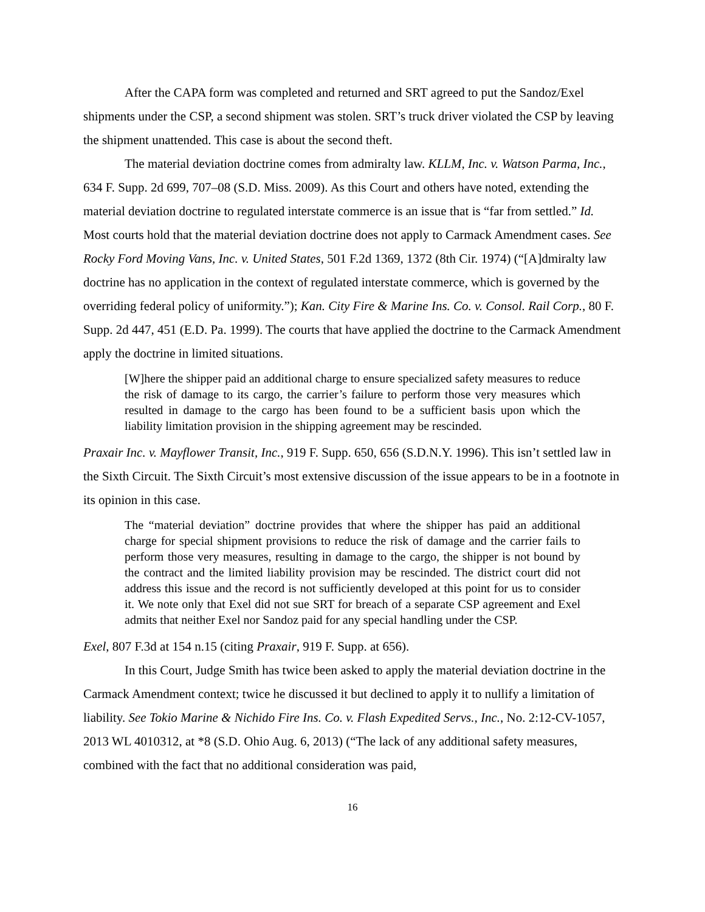After the CAPA form was completed and returned and SRT agreed to put the Sandoz/Exel shipments under the CSP, a second shipment was stolen. SRT’s truck driver violated the CSP by leaving the shipment unattended. This case is about the second theft.
The material deviation doctrine comes from admiralty law. KLLM, Inc. v. Watson Parma, Inc., 634 F. Supp. 2d 699, 707–08 (S.D. Miss. 2009). As this Court and others have noted, extending the material deviation doctrine to regulated interstate commerce is an issue that is “far from settled.” Id. Most courts hold that the material deviation doctrine does not apply to Carmack Amendment cases. See Rocky Ford Moving Vans, Inc. v. United States, 501 F.2d 1369, 1372 (8th Cir. 1974) (“[A]dmiralty law doctrine has no application in the context of regulated interstate commerce, which is governed by the overriding federal policy of uniformity.”); Kan. City Fire & Marine Ins. Co. v. Consol. Rail Corp., 80 F. Supp. 2d 447, 451 (E.D. Pa. 1999). The courts that have applied the doctrine to the Carmack Amendment apply the doctrine in limited situations.
[W]here the shipper paid an additional charge to ensure specialized safety measures to reduce the risk of damage to its cargo, the carrier’s failure to perform those very measures which resulted in damage to the cargo has been found to be a sufficient basis upon which the liability limitation provision in the shipping agreement may be rescinded.
Praxair Inc. v. Mayflower Transit, Inc., 919 F. Supp. 650, 656 (S.D.N.Y. 1996). This isn’t settled law in the Sixth Circuit. The Sixth Circuit’s most extensive discussion of the issue appears to be in a footnote in its opinion in this case.
The “material deviation” doctrine provides that where the shipper has paid an additional charge for special shipment provisions to reduce the risk of damage and the carrier fails to perform those very measures, resulting in damage to the cargo, the shipper is not bound by the contract and the limited liability provision may be rescinded. The district court did not address this issue and the record is not sufficiently developed at this point for us to consider it. We note only that Exel did not sue SRT for breach of a separate CSP agreement and Exel admits that neither Exel nor Sandoz paid for any special handling under the CSP.
Exel, 807 F.3d at 154 n.15 (citing Praxair, 919 F. Supp. at 656).
In this Court, Judge Smith has twice been asked to apply the material deviation doctrine in the Carmack Amendment context; twice he discussed it but declined to apply it to nullify a limitation of liability. See Tokio Marine & Nichido Fire Ins. Co. v. Flash Expedited Servs., Inc., No. 2:12-CV-1057, 2013 WL 4010312, at *8 (S.D. Ohio Aug. 6, 2013) (“The lack of any additional safety measures, combined with the fact that no additional consideration was paid,
16